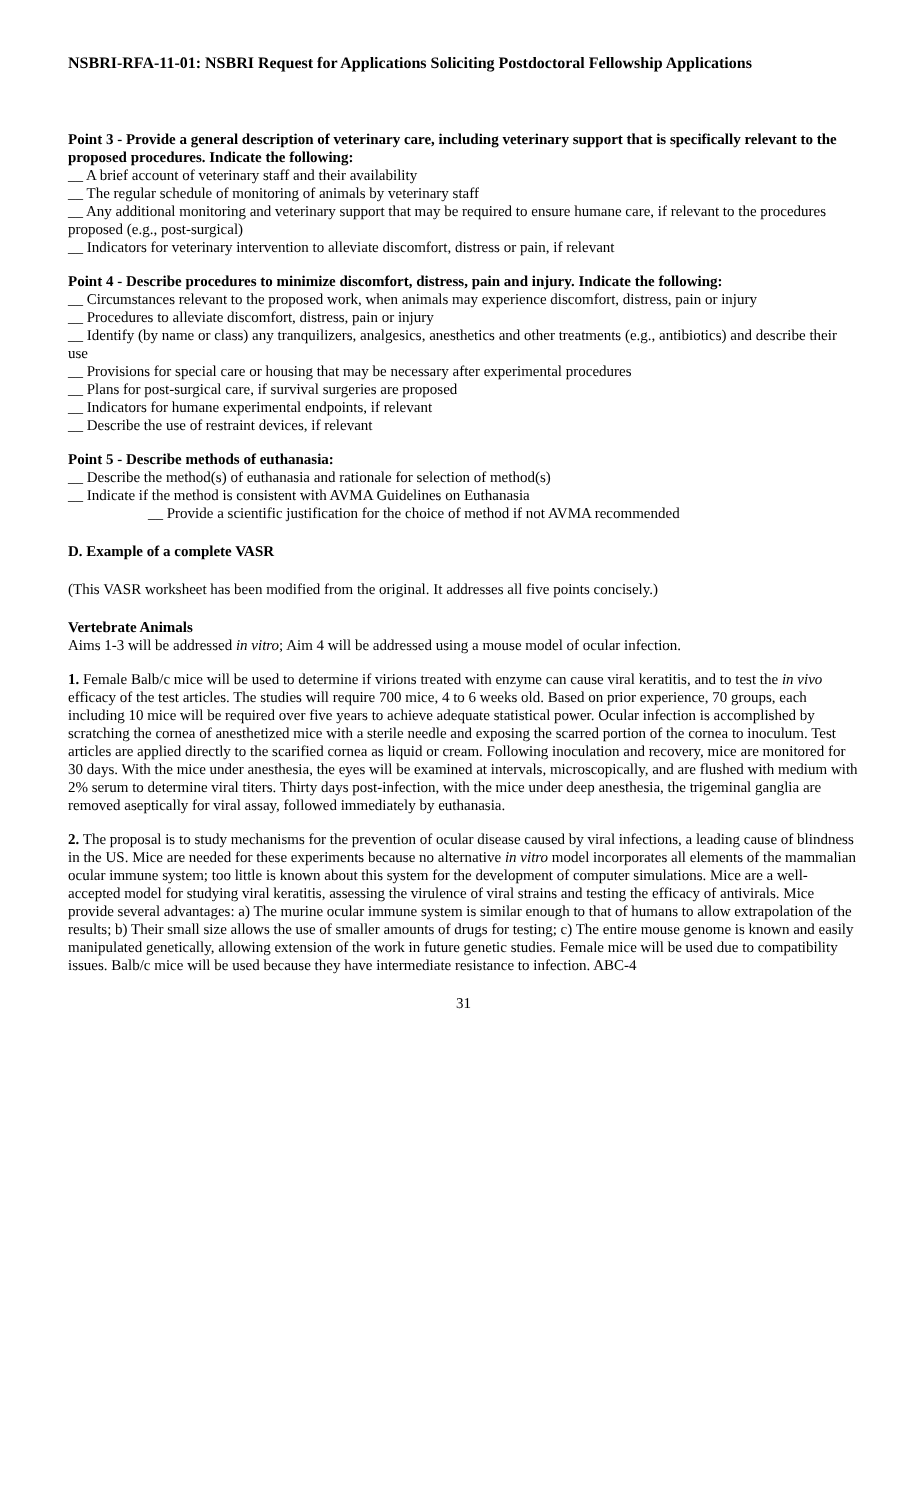NSBRI-RFA-11-01: NSBRI Request for Applications Soliciting Postdoctoral Fellowship Applications
Point 3 - Provide a general description of veterinary care, including veterinary support that is specifically relevant to the proposed procedures. Indicate the following:
__ A brief account of veterinary staff and their availability
__ The regular schedule of monitoring of animals by veterinary staff
__ Any additional monitoring and veterinary support that may be required to ensure humane care, if relevant to the procedures proposed (e.g., post-surgical)
__ Indicators for veterinary intervention to alleviate discomfort, distress or pain, if relevant
Point 4 - Describe procedures to minimize discomfort, distress, pain and injury. Indicate the following:
__ Circumstances relevant to the proposed work, when animals may experience discomfort, distress, pain or injury
__ Procedures to alleviate discomfort, distress, pain or injury
__ Identify (by name or class) any tranquilizers, analgesics, anesthetics and other treatments (e.g., antibiotics) and describe their use
__ Provisions for special care or housing that may be necessary after experimental procedures
__ Plans for post-surgical care, if survival surgeries are proposed
__ Indicators for humane experimental endpoints, if relevant
__ Describe the use of restraint devices, if relevant
Point 5 - Describe methods of euthanasia:
__ Describe the method(s) of euthanasia and rationale for selection of method(s)
__ Indicate if the method is consistent with AVMA Guidelines on Euthanasia
__ Provide a scientific justification for the choice of method if not AVMA recommended
D. Example of a complete VASR
(This VASR worksheet has been modified from the original. It addresses all five points concisely.)
Vertebrate Animals
Aims 1-3 will be addressed in vitro; Aim 4 will be addressed using a mouse model of ocular infection.
1. Female Balb/c mice will be used to determine if virions treated with enzyme can cause viral keratitis, and to test the in vivo efficacy of the test articles. The studies will require 700 mice, 4 to 6 weeks old. Based on prior experience, 70 groups, each including 10 mice will be required over five years to achieve adequate statistical power. Ocular infection is accomplished by scratching the cornea of anesthetized mice with a sterile needle and exposing the scarred portion of the cornea to inoculum. Test articles are applied directly to the scarified cornea as liquid or cream. Following inoculation and recovery, mice are monitored for 30 days. With the mice under anesthesia, the eyes will be examined at intervals, microscopically, and are flushed with medium with 2% serum to determine viral titers. Thirty days post-infection, with the mice under deep anesthesia, the trigeminal ganglia are removed aseptically for viral assay, followed immediately by euthanasia.
2. The proposal is to study mechanisms for the prevention of ocular disease caused by viral infections, a leading cause of blindness in the US. Mice are needed for these experiments because no alternative in vitro model incorporates all elements of the mammalian ocular immune system; too little is known about this system for the development of computer simulations. Mice are a well-accepted model for studying viral keratitis, assessing the virulence of viral strains and testing the efficacy of antivirals. Mice provide several advantages: a) The murine ocular immune system is similar enough to that of humans to allow extrapolation of the results; b) Their small size allows the use of smaller amounts of drugs for testing; c) The entire mouse genome is known and easily manipulated genetically, allowing extension of the work in future genetic studies. Female mice will be used due to compatibility issues. Balb/c mice will be used because they have intermediate resistance to infection. ABC-4
31